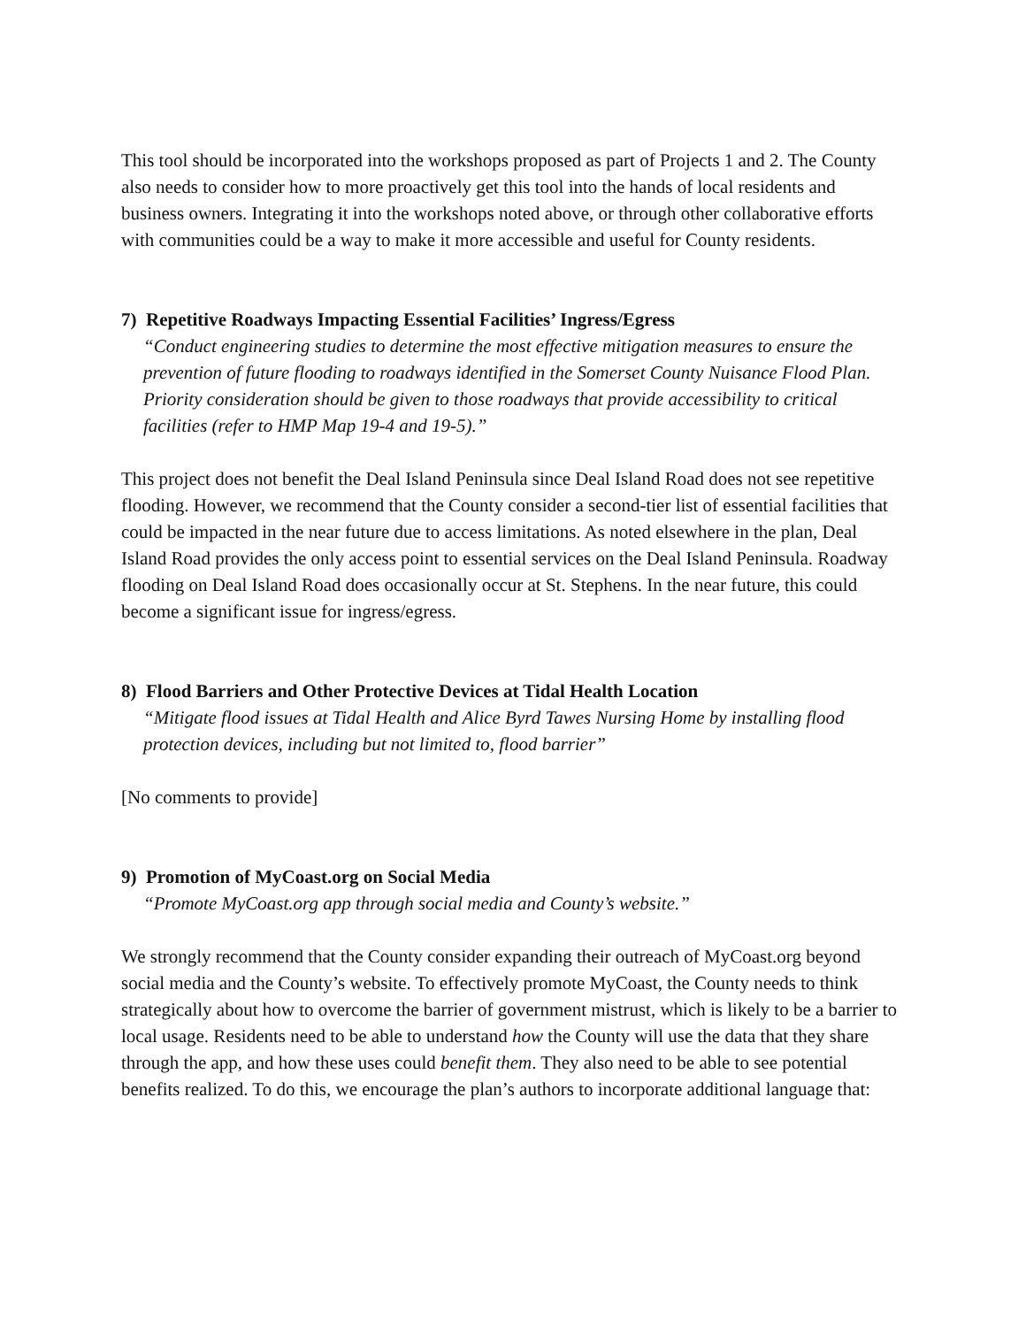This tool should be incorporated into the workshops proposed as part of Projects 1 and 2. The County also needs to consider how to more proactively get this tool into the hands of local residents and business owners. Integrating it into the workshops noted above, or through other collaborative efforts with communities could be a way to make it more accessible and useful for County residents.
7) Repetitive Roadways Impacting Essential Facilities’ Ingress/Egress
“Conduct engineering studies to determine the most effective mitigation measures to ensure the prevention of future flooding to roadways identified in the Somerset County Nuisance Flood Plan. Priority consideration should be given to those roadways that provide accessibility to critical facilities (refer to HMP Map 19-4 and 19-5).”
This project does not benefit the Deal Island Peninsula since Deal Island Road does not see repetitive flooding. However, we recommend that the County consider a second-tier list of essential facilities that could be impacted in the near future due to access limitations. As noted elsewhere in the plan, Deal Island Road provides the only access point to essential services on the Deal Island Peninsula. Roadway flooding on Deal Island Road does occasionally occur at St. Stephens. In the near future, this could become a significant issue for ingress/egress.
8) Flood Barriers and Other Protective Devices at Tidal Health Location
“Mitigate flood issues at Tidal Health and Alice Byrd Tawes Nursing Home by installing flood protection devices, including but not limited to, flood barrier”
[No comments to provide]
9) Promotion of MyCoast.org on Social Media
“Promote MyCoast.org app through social media and County’s website.”
We strongly recommend that the County consider expanding their outreach of MyCoast.org beyond social media and the County’s website. To effectively promote MyCoast, the County needs to think strategically about how to overcome the barrier of government mistrust, which is likely to be a barrier to local usage. Residents need to be able to understand how the County will use the data that they share through the app, and how these uses could benefit them. They also need to be able to see potential benefits realized. To do this, we encourage the plan’s authors to incorporate additional language that: